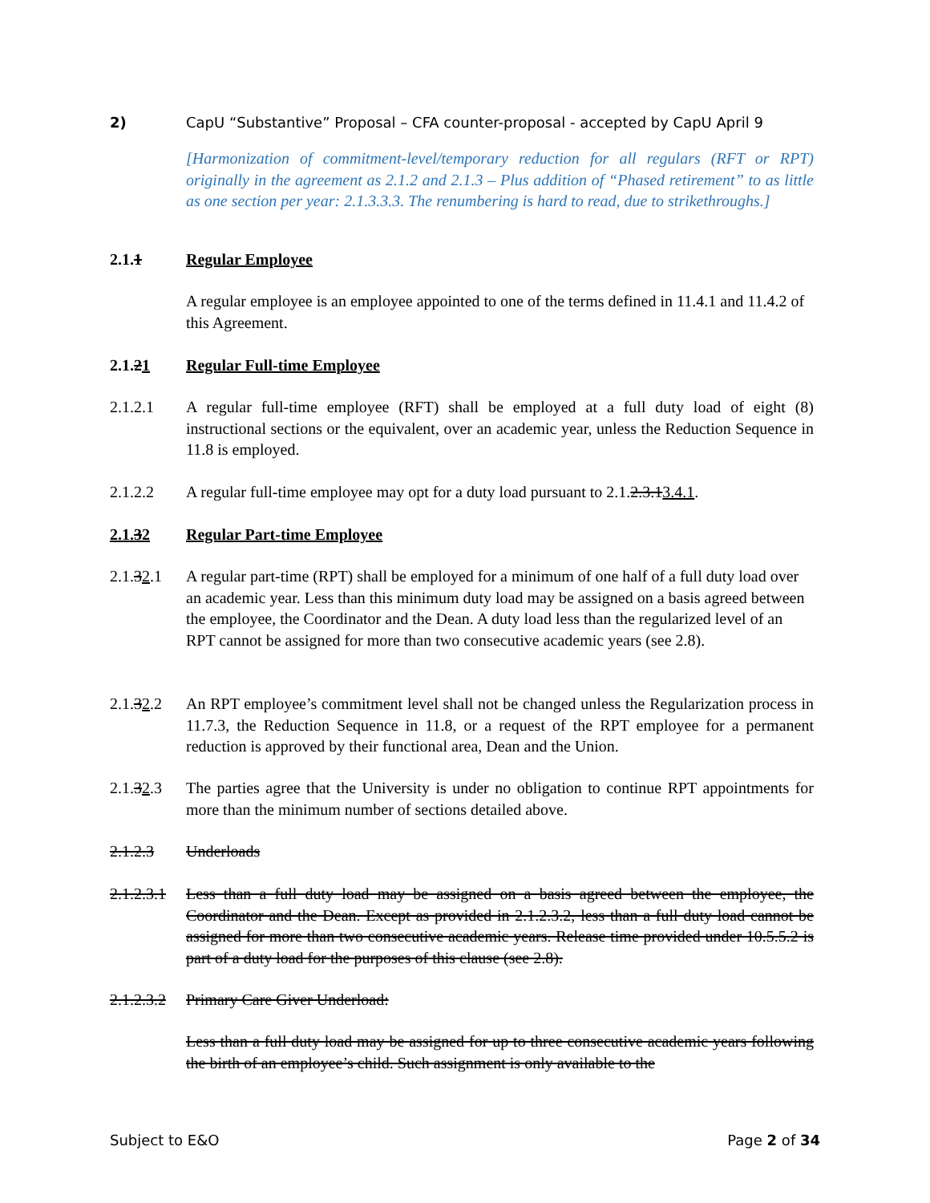2) CapU “Substantive” Proposal – CFA counter-proposal - accepted by CapU April 9
[Harmonization of commitment-level/temporary reduction for all regulars (RFT or RPT) originally in the agreement as 2.1.2 and 2.1.3 – Plus addition of “Phased retirement” to as little as one section per year: 2.1.3.3.3. The renumbering is hard to read, due to strikethroughs.]
2.1.1 Regular Employee
A regular employee is an employee appointed to one of the terms defined in 11.4.1 and 11.4.2 of this Agreement.
2.1.21 Regular Full-time Employee
2.1.2.1 A regular full-time employee (RFT) shall be employed at a full duty load of eight (8) instructional sections or the equivalent, over an academic year, unless the Reduction Sequence in 11.8 is employed.
2.1.2.2 A regular full-time employee may opt for a duty load pursuant to 2.1.2.3.13.4.1.
2.1.32 Regular Part-time Employee
2.1.32.1
A regular part-time (RPT) shall be employed for a minimum of one half of a full duty load over an academic year. Less than this minimum duty load may be assigned on a basis agreed between the employee, the Coordinator and the Dean. A duty load less than the regularized level of an RPT cannot be assigned for more than two consecutive academic years (see 2.8).
2.1.32.2
An RPT employee’s commitment level shall not be changed unless the Regularization process in 11.7.3, the Reduction Sequence in 11.8, or a request of the RPT employee for a permanent reduction is approved by their functional area, Dean and the Union.
2.1.32.3
The parties agree that the University is under no obligation to continue RPT appointments for more than the minimum number of sections detailed above.
2.1.2.3 Underloads
2.1.2.3.1
Less than a full duty load may be assigned on a basis agreed between the employee, the Coordinator and the Dean. Except as provided in 2.1.2.3.2, less than a full duty load cannot be assigned for more than two consecutive academic years. Release time provided under 10.5.5.2 is part of a duty load for the purposes of this clause (see 2.8).
2.1.2.3.2
Primary Care Giver Underload:
Less than a full duty load may be assigned for up to three consecutive academic years following the birth of an employee’s child. Such assignment is only available to the
Subject to E&O Page 2 of 34